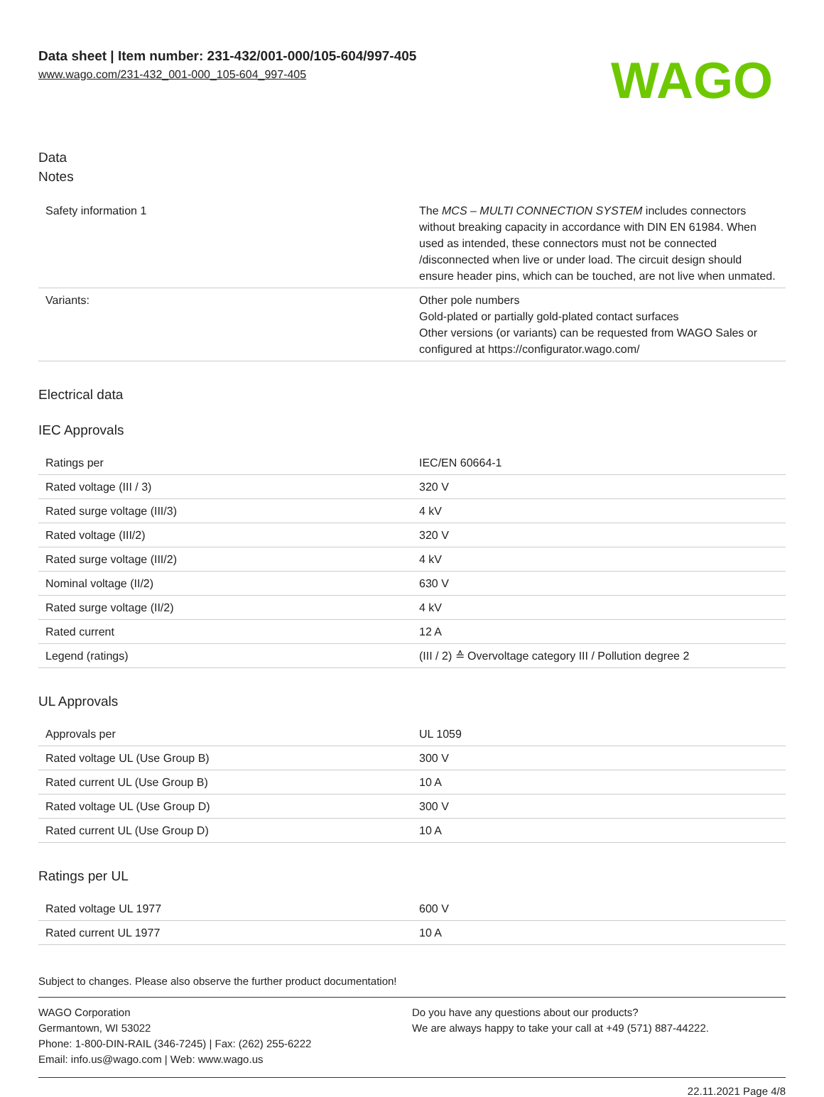Data sheet | Item number: 231-432/001-000/105-604/997-405
www.wago.com/231-432_001-000_105-604_997-405
WAGO
Data
Notes
| Safety information 1 | The MCS – MULTI CONNECTION SYSTEM includes connectors without breaking capacity in accordance with DIN EN 61984. When used as intended, these connectors must not be connected /disconnected when live or under load. The circuit design should ensure header pins, which can be touched, are not live when unmated. |
| Variants: | Other pole numbers Gold-plated or partially gold-plated contact surfaces Other versions (or variants) can be requested from WAGO Sales or configured at https://configurator.wago.com/ |
Electrical data
IEC Approvals
| Ratings per | IEC/EN 60664-1 |
| Rated voltage (III / 3) | 320 V |
| Rated surge voltage (III/3) | 4 kV |
| Rated voltage (III/2) | 320 V |
| Rated surge voltage (III/2) | 4 kV |
| Nominal voltage (II/2) | 630 V |
| Rated surge voltage (II/2) | 4 kV |
| Rated current | 12 A |
| Legend (ratings) | (III / 2) ≙ Overvoltage category III / Pollution degree 2 |
UL Approvals
| Approvals per | UL 1059 |
| Rated voltage UL (Use Group B) | 300 V |
| Rated current UL (Use Group B) | 10 A |
| Rated voltage UL (Use Group D) | 300 V |
| Rated current UL (Use Group D) | 10 A |
Ratings per UL
| Rated voltage UL 1977 | 600 V |
| Rated current UL 1977 | 10 A |
Subject to changes. Please also observe the further product documentation!
WAGO Corporation
Germantown, WI 53022
Phone: 1-800-DIN-RAIL (346-7245) | Fax: (262) 255-6222
Email: info.us@wago.com | Web: www.wago.us
Do you have any questions about our products?
We are always happy to take your call at +49 (571) 887-44222.
22.11.2021 Page 4/8